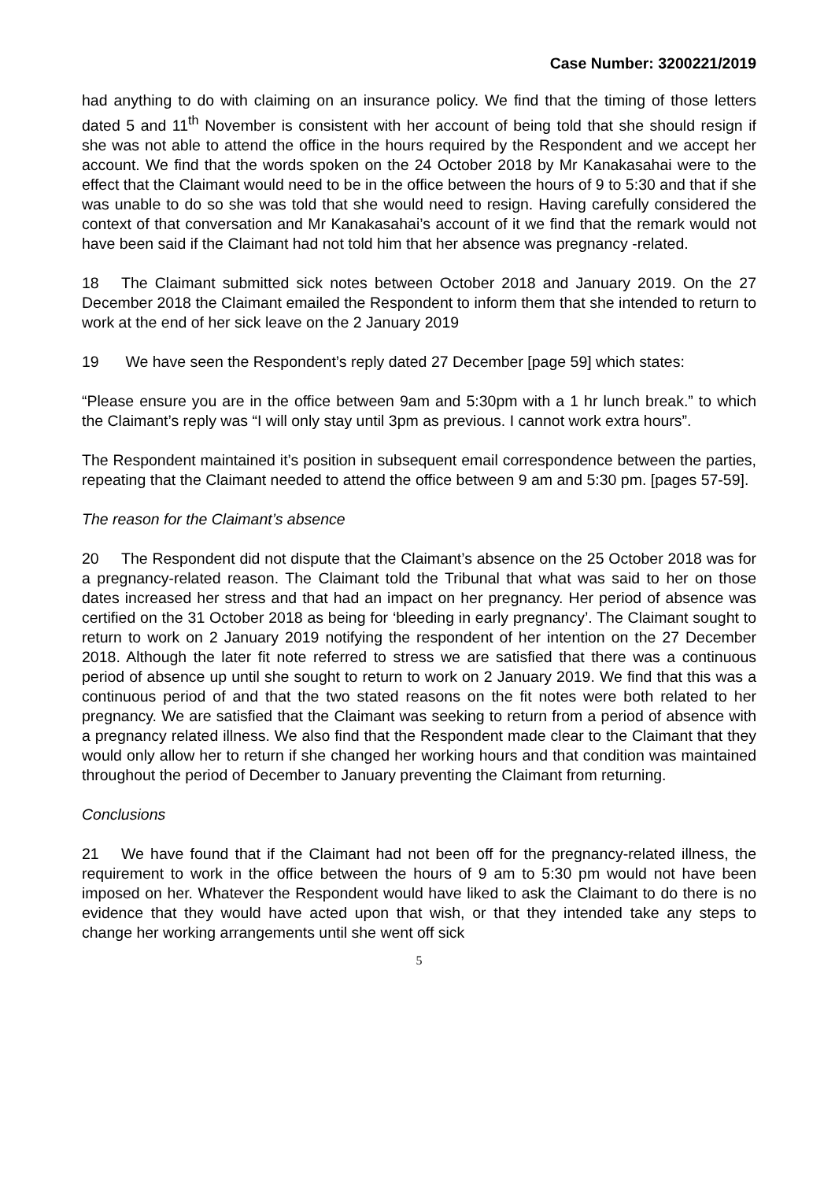Case Number: 3200221/2019
had anything to do with claiming on an insurance policy. We find that the timing of those letters dated 5 and 11<sup>th</sup> November is consistent with her account of being told that she should resign if she was not able to attend the office in the hours required by the Respondent and we accept her account. We find that the words spoken on the 24 October 2018 by Mr Kanakasahai were to the effect that the Claimant would need to be in the office between the hours of 9 to 5:30 and that if she was unable to do so she was told that she would need to resign. Having carefully considered the context of that conversation and Mr Kanakasahai’s account of it we find that the remark would not have been said if the Claimant had not told him that her absence was pregnancy -related.
18 The Claimant submitted sick notes between October 2018 and January 2019. On the 27 December 2018 the Claimant emailed the Respondent to inform them that she intended to return to work at the end of her sick leave on the 2 January 2019
19 We have seen the Respondent’s reply dated 27 December [page 59] which states:
“Please ensure you are in the office between 9am and 5:30pm with a 1 hr lunch break.” to which the Claimant’s reply was “I will only stay until 3pm as previous. I cannot work extra hours”.
The Respondent maintained it’s position in subsequent email correspondence between the parties, repeating that the Claimant needed to attend the office between 9 am and 5:30 pm. [pages 57-59].
The reason for the Claimant’s absence
20 The Respondent did not dispute that the Claimant’s absence on the 25 October 2018 was for a pregnancy-related reason. The Claimant told the Tribunal that what was said to her on those dates increased her stress and that had an impact on her pregnancy. Her period of absence was certified on the 31 October 2018 as being for ‘bleeding in early pregnancy’. The Claimant sought to return to work on 2 January 2019 notifying the respondent of her intention on the 27 December 2018. Although the later fit note referred to stress we are satisfied that there was a continuous period of absence up until she sought to return to work on 2 January 2019. We find that this was a continuous period of and that the two stated reasons on the fit notes were both related to her pregnancy. We are satisfied that the Claimant was seeking to return from a period of absence with a pregnancy related illness. We also find that the Respondent made clear to the Claimant that they would only allow her to return if she changed her working hours and that condition was maintained throughout the period of December to January preventing the Claimant from returning.
Conclusions
21 We have found that if the Claimant had not been off for the pregnancy-related illness, the requirement to work in the office between the hours of 9 am to 5:30 pm would not have been imposed on her. Whatever the Respondent would have liked to ask the Claimant to do there is no evidence that they would have acted upon that wish, or that they intended take any steps to change her working arrangements until she went off sick
5